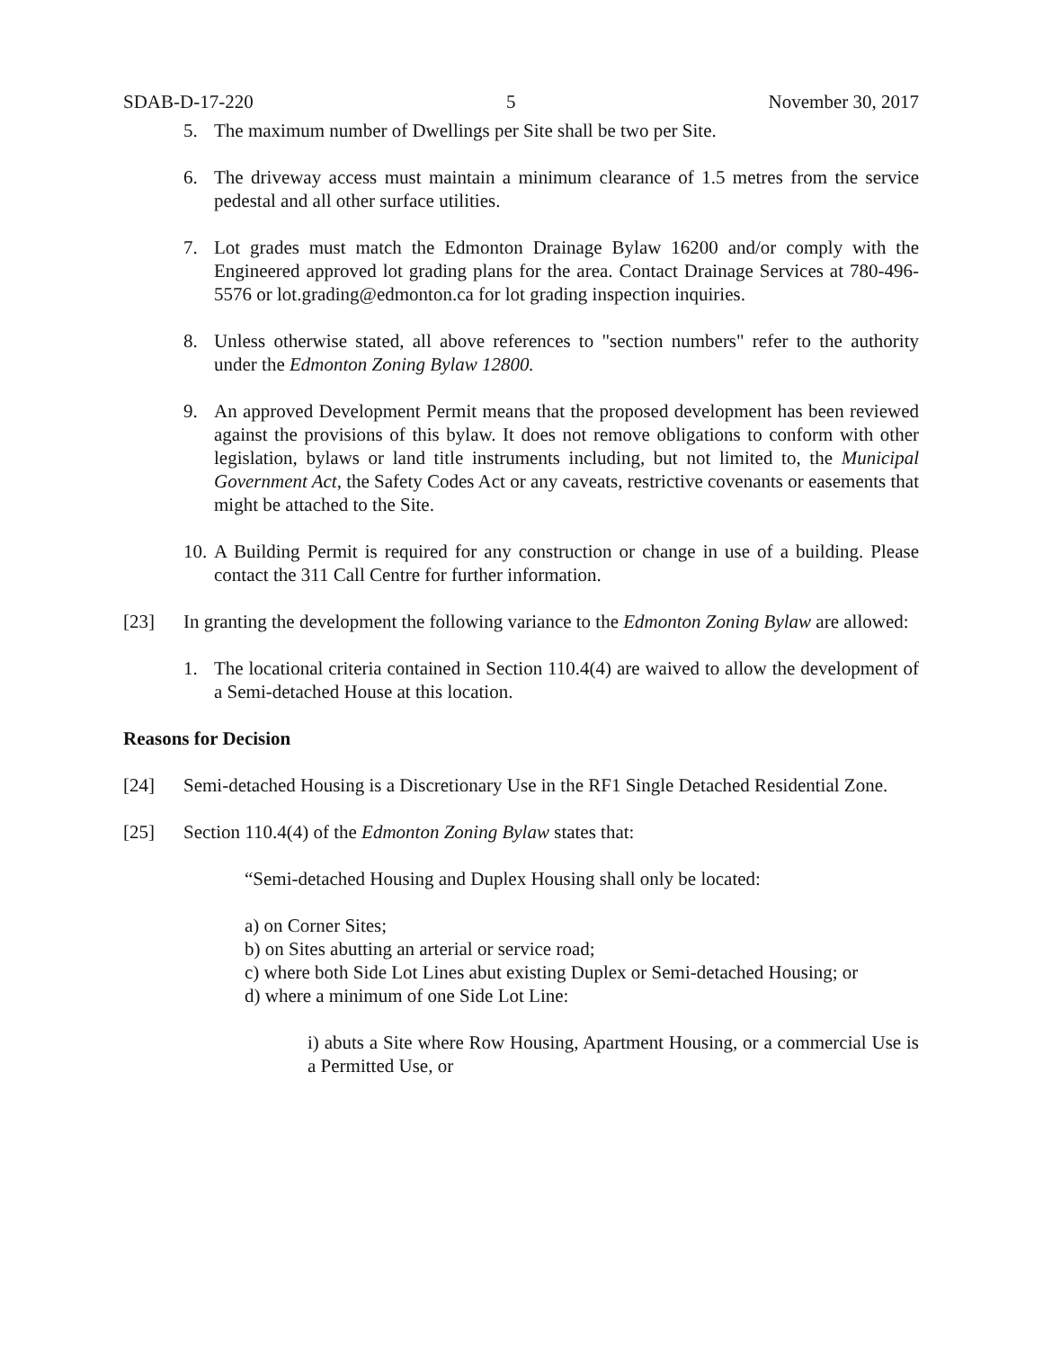SDAB-D-17-220 5 November 30, 2017
5. The maximum number of Dwellings per Site shall be two per Site.
6. The driveway access must maintain a minimum clearance of 1.5 metres from the service pedestal and all other surface utilities.
7. Lot grades must match the Edmonton Drainage Bylaw 16200 and/or comply with the Engineered approved lot grading plans for the area. Contact Drainage Services at 780-496-5576 or lot.grading@edmonton.ca for lot grading inspection inquiries.
8. Unless otherwise stated, all above references to "section numbers" refer to the authority under the Edmonton Zoning Bylaw 12800.
9. An approved Development Permit means that the proposed development has been reviewed against the provisions of this bylaw. It does not remove obligations to conform with other legislation, bylaws or land title instruments including, but not limited to, the Municipal Government Act, the Safety Codes Act or any caveats, restrictive covenants or easements that might be attached to the Site.
10.
A Building Permit is required for any construction or change in use of a building. Please contact the 311 Call Centre for further information.
[23] In granting the development the following variance to the Edmonton Zoning Bylaw are allowed:
1. The locational criteria contained in Section 110.4(4) are waived to allow the development of a Semi-detached House at this location.
Reasons for Decision
[24] Semi-detached Housing is a Discretionary Use in the RF1 Single Detached Residential Zone.
[25] Section 110.4(4) of the Edmonton Zoning Bylaw states that:
“Semi-detached Housing and Duplex Housing shall only be located:
a) on Corner Sites;
b) on Sites abutting an arterial or service road;
c) where both Side Lot Lines abut existing Duplex or Semi-detached Housing; or
d) where a minimum of one Side Lot Line:
i) abuts a Site where Row Housing, Apartment Housing, or a commercial Use is a Permitted Use, or